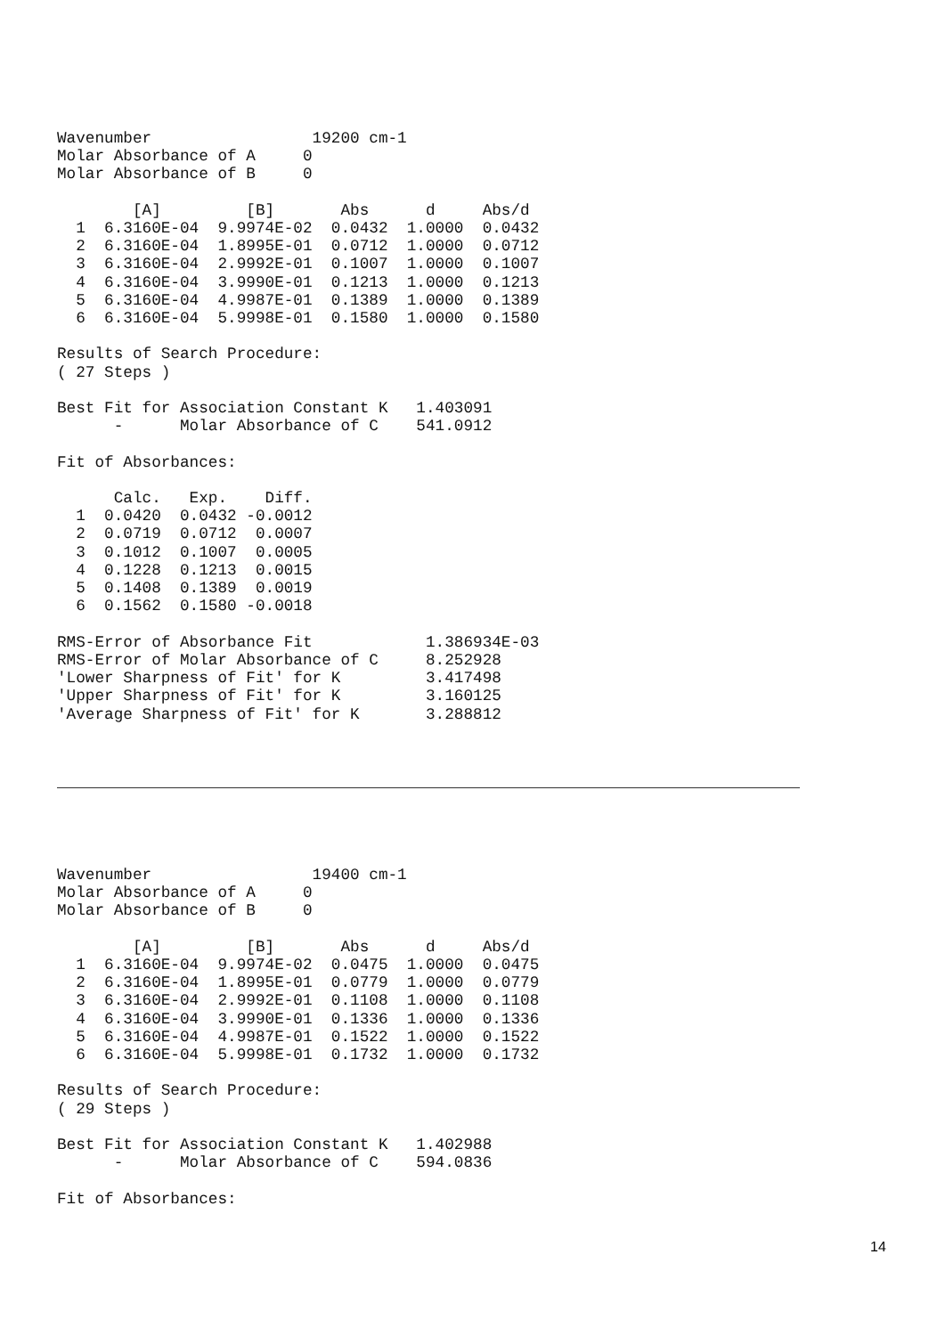Wavenumber                 19200 cm-1
Molar Absorbance of A     0
Molar Absorbance of B     0

        [A]         [B]       Abs      d     Abs/d
  1  6.3160E-04  9.9974E-02  0.0432  1.0000  0.0432
  2  6.3160E-04  1.8995E-01  0.0712  1.0000  0.0712
  3  6.3160E-04  2.9992E-01  0.1007  1.0000  0.1007
  4  6.3160E-04  3.9990E-01  0.1213  1.0000  0.1213
  5  6.3160E-04  4.9987E-01  0.1389  1.0000  0.1389
  6  6.3160E-04  5.9998E-01  0.1580  1.0000  0.1580

Results of Search Procedure:
( 27 Steps )

Best Fit for Association Constant K   1.403091
      -      Molar Absorbance of C    541.0912

Fit of Absorbances:

      Calc.   Exp.    Diff.
  1  0.0420  0.0432 -0.0012
  2  0.0719  0.0712  0.0007
  3  0.1012  0.1007  0.0005
  4  0.1228  0.1213  0.0015
  5  0.1408  0.1389  0.0019
  6  0.1562  0.1580 -0.0018

RMS-Error of Absorbance Fit            1.386934E-03
RMS-Error of Molar Absorbance of C     8.252928
'Lower Sharpness of Fit' for K         3.417498
'Upper Sharpness of Fit' for K         3.160125
'Average Sharpness of Fit' for K       3.288812
Wavenumber                 19400 cm-1
Molar Absorbance of A     0
Molar Absorbance of B     0

        [A]         [B]       Abs      d     Abs/d
  1  6.3160E-04  9.9974E-02  0.0475  1.0000  0.0475
  2  6.3160E-04  1.8995E-01  0.0779  1.0000  0.0779
  3  6.3160E-04  2.9992E-01  0.1108  1.0000  0.1108
  4  6.3160E-04  3.9990E-01  0.1336  1.0000  0.1336
  5  6.3160E-04  4.9987E-01  0.1522  1.0000  0.1522
  6  6.3160E-04  5.9998E-01  0.1732  1.0000  0.1732

Results of Search Procedure:
( 29 Steps )

Best Fit for Association Constant K   1.402988
      -      Molar Absorbance of C    594.0836

Fit of Absorbances:
14